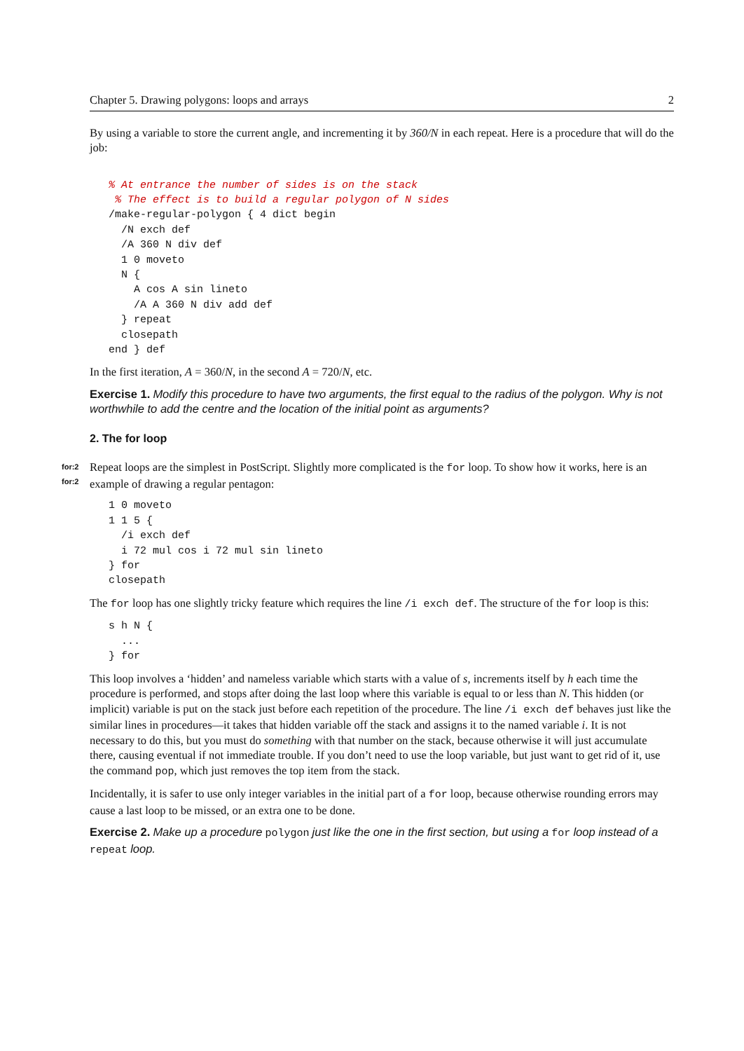Chapter 5. Drawing polygons: loops and arrays 2
By using a variable to store the current angle, and incrementing it by 360/N in each repeat. Here is a procedure that will do the job:
% At entrance the number of sides is on the stack
 % The effect is to build a regular polygon of N sides
/make-regular-polygon { 4 dict begin
  /N exch def
  /A 360 N div def
  1 0 moveto
  N {
    A cos A sin lineto
    /A A 360 N div add def
  } repeat
  closepath
end } def
In the first iteration, A = 360/N, in the second A = 720/N, etc.
Exercise 1. Modify this procedure to have two arguments, the first equal to the radius of the polygon. Why is not worthwhile to add the centre and the location of the initial point as arguments?
2. The for loop
for:2
for:2
Repeat loops are the simplest in PostScript. Slightly more complicated is the for loop. To show how it works, here is an example of drawing a regular pentagon:
1 0 moveto
1 1 5 {
  /i exch def
  i 72 mul cos i 72 mul sin lineto
} for
closepath
The for loop has one slightly tricky feature which requires the line /i exch def. The structure of the for loop is this:
s h N {
  ...
} for
This loop involves a ‘hidden’ and nameless variable which starts with a value of s, increments itself by h each time the procedure is performed, and stops after doing the last loop where this variable is equal to or less than N. This hidden (or implicit) variable is put on the stack just before each repetition of the procedure. The line /i exch def behaves just like the similar lines in procedures—it takes that hidden variable off the stack and assigns it to the named variable i. It is not necessary to do this, but you must do something with that number on the stack, because otherwise it will just accumulate there, causing eventual if not immediate trouble. If you don’t need to use the loop variable, but just want to get rid of it, use the command pop, which just removes the top item from the stack.
Incidentally, it is safer to use only integer variables in the initial part of a for loop, because otherwise rounding errors may cause a last loop to be missed, or an extra one to be done.
Exercise 2. Make up a procedure polygon just like the one in the first section, but using a for loop instead of a repeat loop.